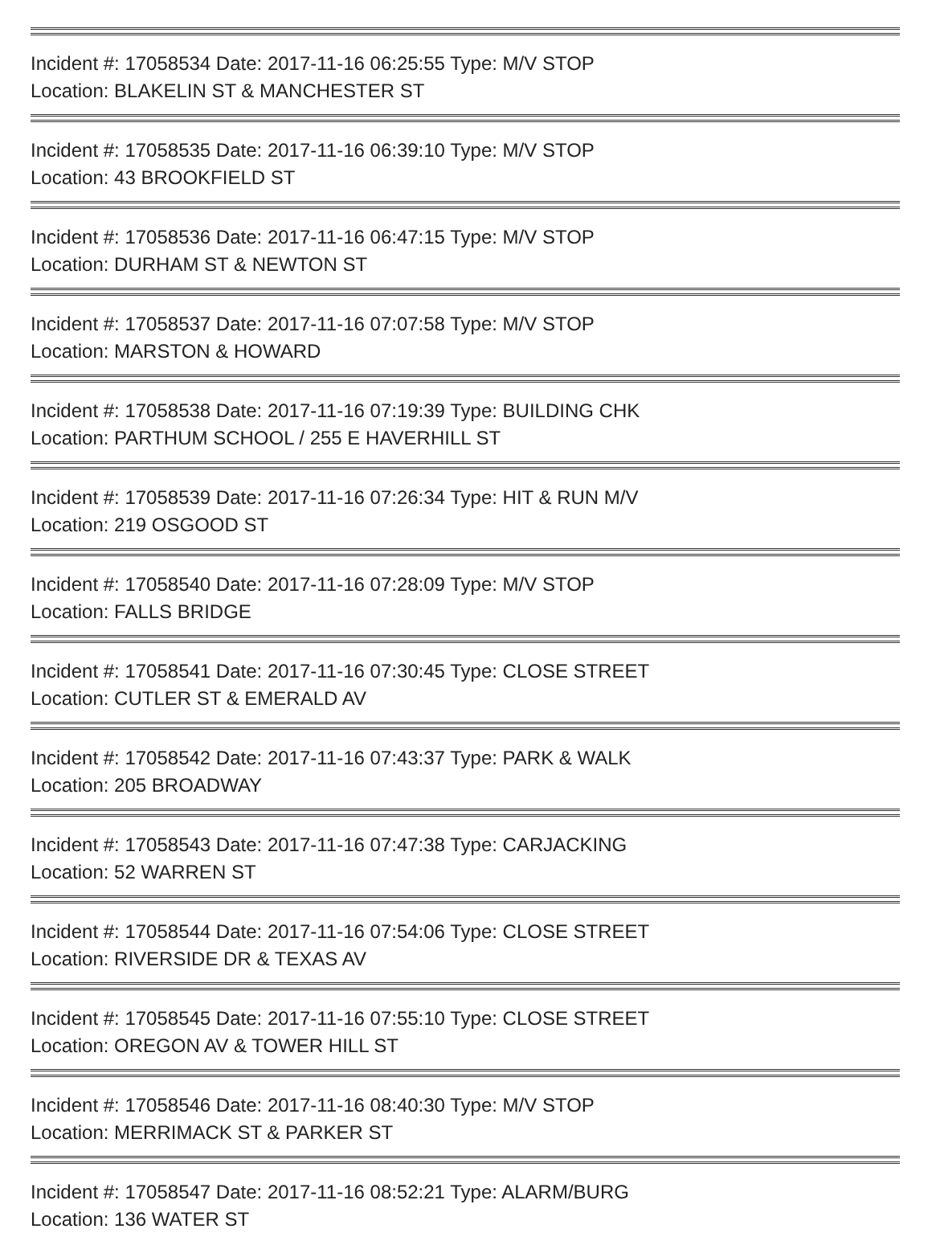Incident #: 17058534 Date: 2017-11-16 06:25:55 Type: M/V STOP
Location: BLAKELIN ST & MANCHESTER ST
Incident #: 17058535 Date: 2017-11-16 06:39:10 Type: M/V STOP
Location: 43 BROOKFIELD ST
Incident #: 17058536 Date: 2017-11-16 06:47:15 Type: M/V STOP
Location: DURHAM ST & NEWTON ST
Incident #: 17058537 Date: 2017-11-16 07:07:58 Type: M/V STOP
Location: MARSTON & HOWARD
Incident #: 17058538 Date: 2017-11-16 07:19:39 Type: BUILDING CHK
Location: PARTHUM SCHOOL / 255 E HAVERHILL ST
Incident #: 17058539 Date: 2017-11-16 07:26:34 Type: HIT & RUN M/V
Location: 219 OSGOOD ST
Incident #: 17058540 Date: 2017-11-16 07:28:09 Type: M/V STOP
Location: FALLS BRIDGE
Incident #: 17058541 Date: 2017-11-16 07:30:45 Type: CLOSE STREET
Location: CUTLER ST & EMERALD AV
Incident #: 17058542 Date: 2017-11-16 07:43:37 Type: PARK & WALK
Location: 205 BROADWAY
Incident #: 17058543 Date: 2017-11-16 07:47:38 Type: CARJACKING
Location: 52 WARREN ST
Incident #: 17058544 Date: 2017-11-16 07:54:06 Type: CLOSE STREET
Location: RIVERSIDE DR & TEXAS AV
Incident #: 17058545 Date: 2017-11-16 07:55:10 Type: CLOSE STREET
Location: OREGON AV & TOWER HILL ST
Incident #: 17058546 Date: 2017-11-16 08:40:30 Type: M/V STOP
Location: MERRIMACK ST & PARKER ST
Incident #: 17058547 Date: 2017-11-16 08:52:21 Type: ALARM/BURG
Location: 136 WATER ST